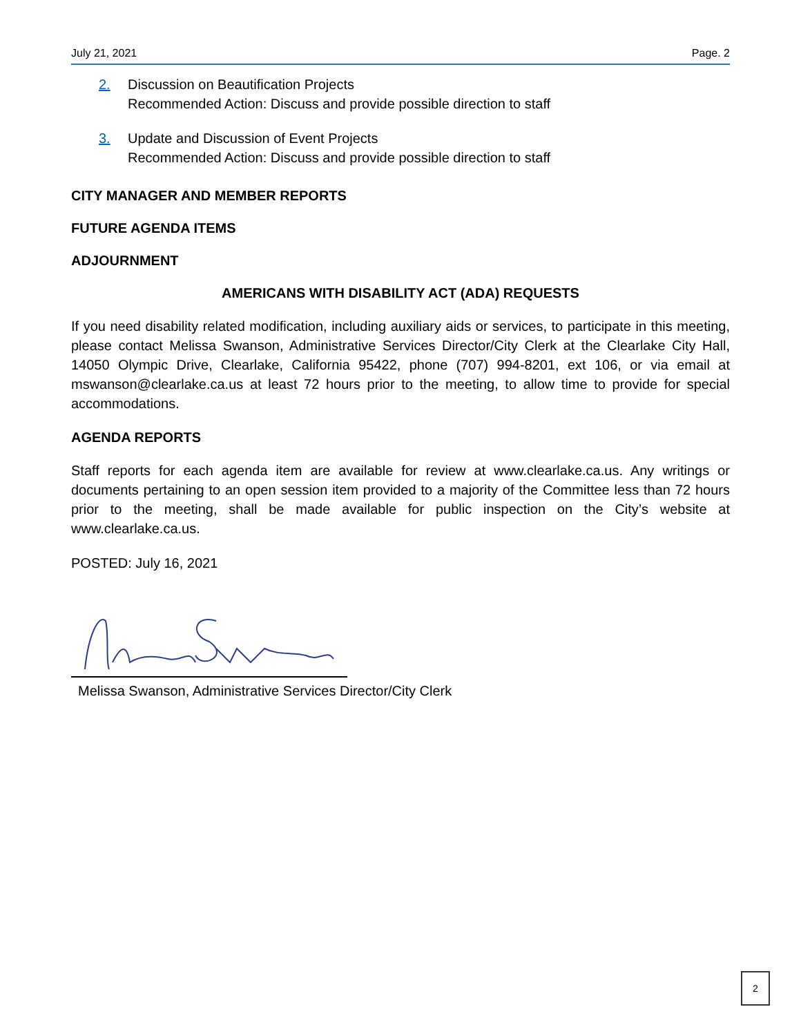July 21, 2021 Page. 2
2. Discussion on Beautification Projects
Recommended Action: Discuss and provide possible direction to staff
3. Update and Discussion of Event Projects
Recommended Action: Discuss and provide possible direction to staff
CITY MANAGER AND MEMBER REPORTS
FUTURE AGENDA ITEMS
ADJOURNMENT
AMERICANS WITH DISABILITY ACT (ADA) REQUESTS
If you need disability related modification, including auxiliary aids or services, to participate in this meeting, please contact Melissa Swanson, Administrative Services Director/City Clerk at the Clearlake City Hall, 14050 Olympic Drive, Clearlake, California 95422, phone (707) 994-8201, ext 106, or via email at mswanson@clearlake.ca.us at least 72 hours prior to the meeting, to allow time to provide for special accommodations.
AGENDA REPORTS
Staff reports for each agenda item are available for review at www.clearlake.ca.us. Any writings or documents pertaining to an open session item provided to a majority of the Committee less than 72 hours prior to the meeting, shall be made available for public inspection on the City’s website at www.clearlake.ca.us.
POSTED: July 16, 2021
Melissa Swanson, Administrative Services Director/City Clerk
2